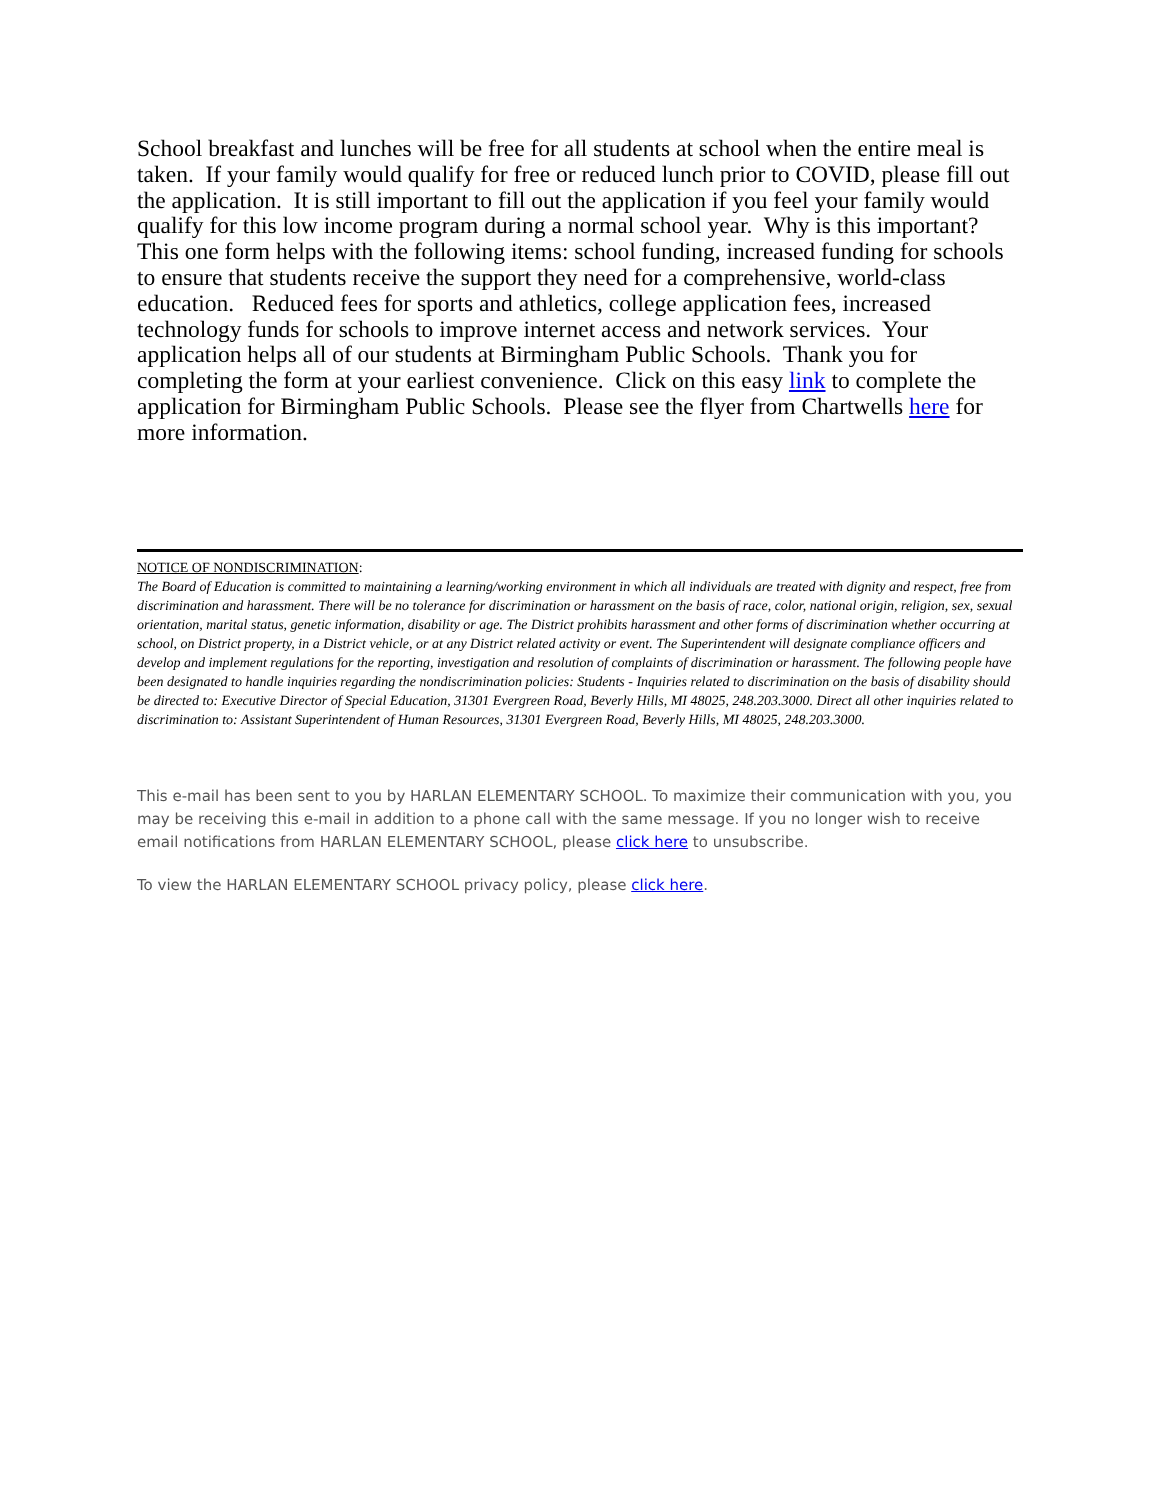School breakfast and lunches will be free for all students at school when the entire meal is taken. If your family would qualify for free or reduced lunch prior to COVID, please fill out the application. It is still important to fill out the application if you feel your family would qualify for this low income program during a normal school year. Why is this important? This one form helps with the following items: school funding, increased funding for schools to ensure that students receive the support they need for a comprehensive, world-class education. Reduced fees for sports and athletics, college application fees, increased technology funds for schools to improve internet access and network services. Your application helps all of our students at Birmingham Public Schools. Thank you for completing the form at your earliest convenience. Click on this easy link to complete the application for Birmingham Public Schools. Please see the flyer from Chartwells here for more information.
NOTICE OF NONDISCRIMINATION:
The Board of Education is committed to maintaining a learning/working environment in which all individuals are treated with dignity and respect, free from discrimination and harassment. There will be no tolerance for discrimination or harassment on the basis of race, color, national origin, religion, sex, sexual orientation, marital status, genetic information, disability or age. The District prohibits harassment and other forms of discrimination whether occurring at school, on District property, in a District vehicle, or at any District related activity or event. The Superintendent will designate compliance officers and develop and implement regulations for the reporting, investigation and resolution of complaints of discrimination or harassment. The following people have been designated to handle inquiries regarding the nondiscrimination policies: Students - Inquiries related to discrimination on the basis of disability should be directed to: Executive Director of Special Education, 31301 Evergreen Road, Beverly Hills, MI 48025, 248.203.3000. Direct all other inquiries related to discrimination to: Assistant Superintendent of Human Resources, 31301 Evergreen Road, Beverly Hills, MI 48025, 248.203.3000.
This e-mail has been sent to you by HARLAN ELEMENTARY SCHOOL. To maximize their communication with you, you may be receiving this e-mail in addition to a phone call with the same message. If you no longer wish to receive email notifications from HARLAN ELEMENTARY SCHOOL, please click here to unsubscribe.
To view the HARLAN ELEMENTARY SCHOOL privacy policy, please click here.